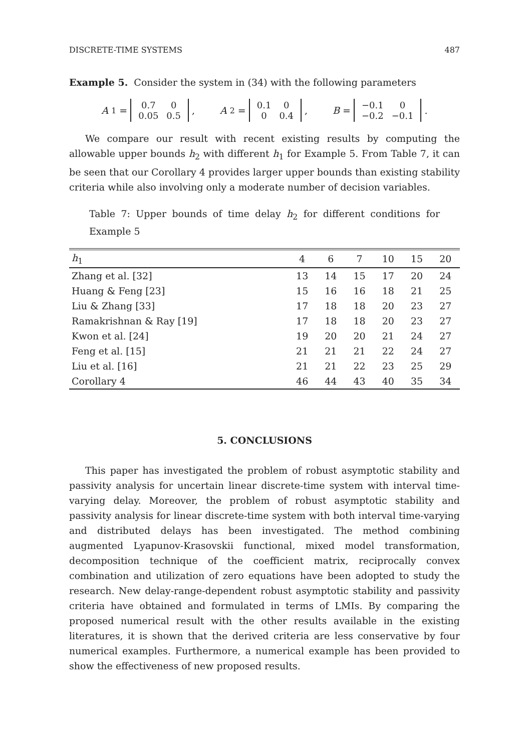DISCRETE-TIME SYSTEMS 487
Example 5. Consider the system in (34) with the following parameters
A<sub>1</sub> =
| 0.7 | 0 |
| 0.05 | 0.5 |
, A<sub>2</sub> =
| 0.1 | 0 |
| 0 | 0.4 |
, B =
| −0.1 | 0 |
| −0.2 | −0.1 |
.
We compare our result with recent existing results by computing the allowable upper bounds h<sub>2</sub> with different h<sub>1</sub> for Example 5. From Table 7, it can be seen that our Corollary 4 provides larger upper bounds than existing stability criteria while also involving only a moderate number of decision variables.
Table 7: Upper bounds of time delay h<sub>2</sub> for different conditions for Example 5
| h<sub>1</sub> | 4 | 6 | 7 | 10 | 15 | 20 |
| --- | --- | --- | --- | --- | --- | --- |
| Zhang et al. [32] | 13 | 14 | 15 | 17 | 20 | 24 |
| Huang & Feng [23] | 15 | 16 | 16 | 18 | 21 | 25 |
| Liu & Zhang [33] | 17 | 18 | 18 | 20 | 23 | 27 |
| Ramakrishnan & Ray [19] | 17 | 18 | 18 | 20 | 23 | 27 |
| Kwon et al. [24] | 19 | 20 | 20 | 21 | 24 | 27 |
| Feng et al. [15] | 21 | 21 | 21 | 22 | 24 | 27 |
| Liu et al. [16] | 21 | 21 | 22 | 23 | 25 | 29 |
| Corollary 4 | 46 | 44 | 43 | 40 | 35 | 34 |
5. CONCLUSIONS
This paper has investigated the problem of robust asymptotic stability and passivity analysis for uncertain linear discrete-time system with interval time-varying delay. Moreover, the problem of robust asymptotic stability and passivity analysis for linear discrete-time system with both interval time-varying and distributed delays has been investigated. The method combining augmented Lyapunov-Krasovskii functional, mixed model transformation, decomposition technique of the coefficient matrix, reciprocally convex combination and utilization of zero equations have been adopted to study the research. New delay-range-dependent robust asymptotic stability and passivity criteria have obtained and formulated in terms of LMIs. By comparing the proposed numerical result with the other results available in the existing literatures, it is shown that the derived criteria are less conservative by four numerical examples. Furthermore, a numerical example has been provided to show the effectiveness of new proposed results.